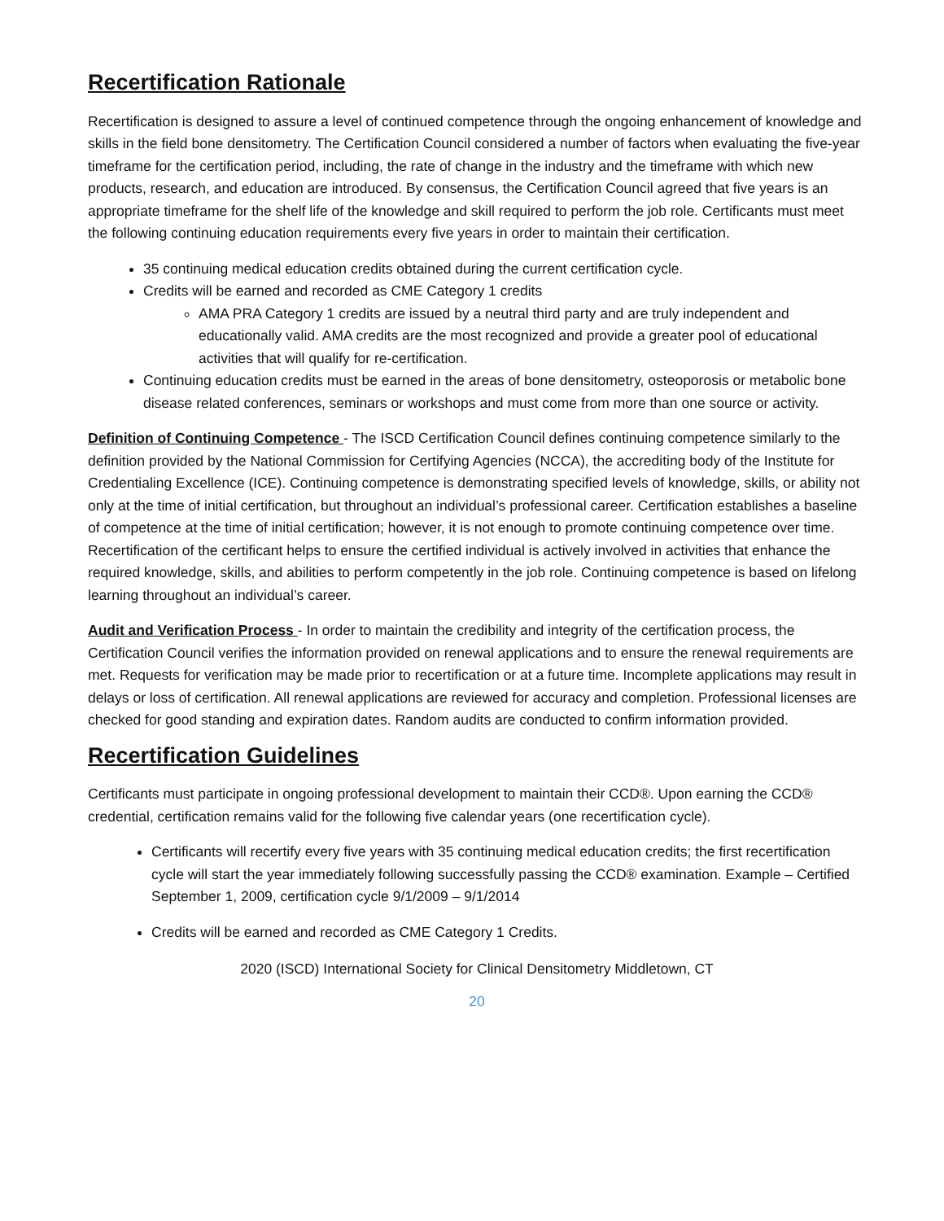Recertification Rationale
Recertification is designed to assure a level of continued competence through the ongoing enhancement of knowledge and skills in the field bone densitometry. The Certification Council considered a number of factors when evaluating the five-year timeframe for the certification period, including, the rate of change in the industry and the timeframe with which new products, research, and education are introduced. By consensus, the Certification Council agreed that five years is an appropriate timeframe for the shelf life of the knowledge and skill required to perform the job role. Certificants must meet the following continuing education requirements every five years in order to maintain their certification.
35 continuing medical education credits obtained during the current certification cycle.
Credits will be earned and recorded as CME Category 1 credits
AMA PRA Category 1 credits are issued by a neutral third party and are truly independent and educationally valid. AMA credits are the most recognized and provide a greater pool of educational activities that will qualify for re-certification.
Continuing education credits must be earned in the areas of bone densitometry, osteoporosis or metabolic bone disease related conferences, seminars or workshops and must come from more than one source or activity.
Definition of Continuing Competence - The ISCD Certification Council defines continuing competence similarly to the definition provided by the National Commission for Certifying Agencies (NCCA), the accrediting body of the Institute for Credentialing Excellence (ICE). Continuing competence is demonstrating specified levels of knowledge, skills, or ability not only at the time of initial certification, but throughout an individual’s professional career. Certification establishes a baseline of competence at the time of initial certification; however, it is not enough to promote continuing competence over time. Recertification of the certificant helps to ensure the certified individual is actively involved in activities that enhance the required knowledge, skills, and abilities to perform competently in the job role. Continuing competence is based on lifelong learning throughout an individual’s career.
Audit and Verification Process - In order to maintain the credibility and integrity of the certification process, the Certification Council verifies the information provided on renewal applications and to ensure the renewal requirements are met. Requests for verification may be made prior to recertification or at a future time. Incomplete applications may result in delays or loss of certification. All renewal applications are reviewed for accuracy and completion. Professional licenses are checked for good standing and expiration dates. Random audits are conducted to confirm information provided.
Recertification Guidelines
Certificants must participate in ongoing professional development to maintain their CCD®. Upon earning the CCD® credential, certification remains valid for the following five calendar years (one recertification cycle).
Certificants will recertify every five years with 35 continuing medical education credits; the first recertification cycle will start the year immediately following successfully passing the CCD® examination. Example – Certified September 1, 2009, certification cycle 9/1/2009 – 9/1/2014
Credits will be earned and recorded as CME Category 1 Credits.
2020 (ISCD) International Society for Clinical Densitometry Middletown, CT
20